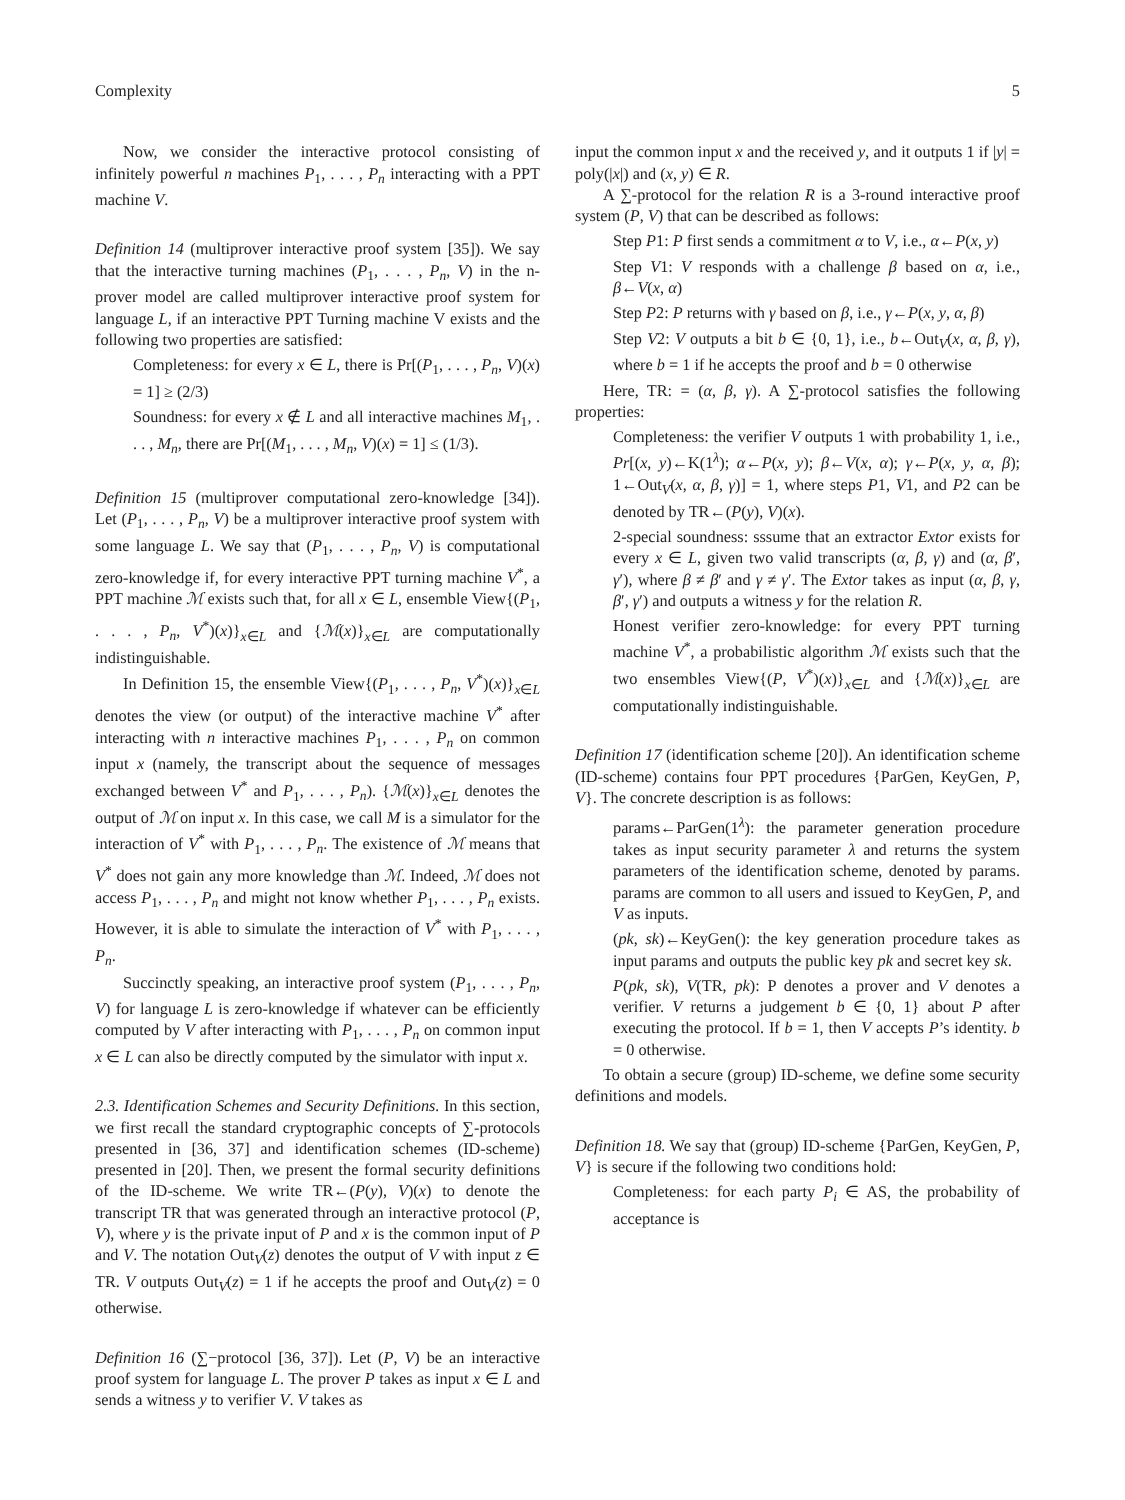Complexity 5
Now, we consider the interactive protocol consisting of infinitely powerful n machines P<sub>1</sub>, . . . , P<sub>n</sub> interacting with a PPT machine V.
Definition 14 (multiprover interactive proof system [35]). We say that the interactive turning machines (P<sub>1</sub>, . . . , P<sub>n</sub>, V) in the n-prover model are called multiprover interactive proof system for language L, if an interactive PPT Turning machine V exists and the following two properties are satisfied:
Completeness: for every x ∈ L, there is Pr[(P<sub>1</sub>, . . . , P<sub>n</sub>, V)(x) = 1] ≥ (2/3)
Soundness: for every x ∉ L and all interactive machines M<sub>1</sub>, . . . , M<sub>n</sub>, there are Pr[(M<sub>1</sub>, . . . , M<sub>n</sub>, V)(x) = 1] ≤ (1/3).
Definition 15 (multiprover computational zero-knowledge [34]). Let (P<sub>1</sub>, . . . , P<sub>n</sub>, V) be a multiprover interactive proof system with some language L. We say that (P<sub>1</sub>, . . . , P<sub>n</sub>, V) is computational zero-knowledge if, for every interactive PPT turning machine V<sup>*</sup>, a PPT machine ℳ exists such that, for all x ∈ L, ensemble View{(P<sub>1</sub>, . . . , P<sub>n</sub>, V<sup>*</sup>)(x)}<sub>x∈L</sub> and {ℳ(x)}<sub>x∈L</sub> are computationally indistinguishable.
In Definition 15, the ensemble View{(P<sub>1</sub>, . . . , P<sub>n</sub>, V<sup>*</sup>)(x)}<sub>x∈L</sub> denotes the view (or output) of the interactive machine V<sup>*</sup> after interacting with n interactive machines P<sub>1</sub>, . . . , P<sub>n</sub> on common input x (namely, the transcript about the sequence of messages exchanged between V<sup>*</sup> and P<sub>1</sub>, . . . , P<sub>n</sub>). {ℳ(x)}<sub>x∈L</sub> denotes the output of ℳ on input x. In this case, we call M is a simulator for the interaction of V<sup>*</sup> with P<sub>1</sub>, . . . , P<sub>n</sub>. The existence of ℳ means that V<sup>*</sup> does not gain any more knowledge than ℳ. Indeed, ℳ does not access P<sub>1</sub>, . . . , P<sub>n</sub> and might not know whether P<sub>1</sub>, . . . , P<sub>n</sub> exists. However, it is able to simulate the interaction of V<sup>*</sup> with P<sub>1</sub>, . . . , P<sub>n</sub>.
Succinctly speaking, an interactive proof system (P<sub>1</sub>, . . . , P<sub>n</sub>, V) for language L is zero-knowledge if whatever can be efficiently computed by V after interacting with P<sub>1</sub>, . . . , P<sub>n</sub> on common input x ∈ L can also be directly computed by the simulator with input x.
2.3. Identification Schemes and Security Definitions. In this section, we first recall the standard cryptographic concepts of ∑-protocols presented in [36, 37] and identification schemes (ID-scheme) presented in [20]. Then, we present the formal security definitions of the ID-scheme. We write TR←(P(y), V)(x) to denote the transcript TR that was generated through an interactive protocol (P, V), where y is the private input of P and x is the common input of P and V. The notation Out<sub>V</sub>(z) denotes the output of V with input z ∈ TR. V outputs Out<sub>V</sub>(z) = 1 if he accepts the proof and Out<sub>V</sub>(z) = 0 otherwise.
Definition 16 (∑−protocol [36, 37]). Let (P, V) be an interactive proof system for language L. The prover P takes as input x ∈ L and sends a witness y to verifier V. V takes as
input the common input x and the received y, and it outputs 1 if |y| = poly(|x|) and (x, y) ∈ R.
A ∑-protocol for the relation R is a 3-round interactive proof system (P, V) that can be described as follows:
Step P1: P first sends a commitment α to V, i.e., α←P(x, y)
Step V1: V responds with a challenge β based on α, i.e., β←V(x, α)
Step P2: P returns with γ based on β, i.e., γ←P(x, y, α, β)
Step V2: V outputs a bit b ∈ {0, 1}, i.e., b←Out<sub>V</sub>(x, α, β, γ), where b = 1 if he accepts the proof and b = 0 otherwise
Here, TR: = (α, β, γ). A ∑-protocol satisfies the following properties:
Completeness: the verifier V outputs 1 with probability 1, i.e., Pr[(x, y)←K(1<sup>λ</sup>); α←P(x, y); β←V(x, α); γ←P(x, y, α, β); 1←Out<sub>V</sub>(x, α, β, γ)] = 1, where steps P1, V1, and P2 can be denoted by TR←(P(y), V)(x).
2-special soundness: sssume that an extractor Extor exists for every x ∈ L, given two valid transcripts (α, β, γ) and (α, β′, γ′), where β ≠ β′ and γ ≠ γ′. The Extor takes as input (α, β, γ, β′, γ′) and outputs a witness y for the relation R.
Honest verifier zero-knowledge: for every PPT turning machine V<sup>*</sup>, a probabilistic algorithm ℳ exists such that the two ensembles View{(P, V<sup>*</sup>)(x)}<sub>x∈L</sub> and {ℳ(x)}<sub>x∈L</sub> are computationally indistinguishable.
Definition 17 (identification scheme [20]). An identification scheme (ID-scheme) contains four PPT procedures {ParGen, KeyGen, P, V}. The concrete description is as follows:
params←ParGen(1<sup>λ</sup>): the parameter generation procedure takes as input security parameter λ and returns the system parameters of the identification scheme, denoted by params. params are common to all users and issued to KeyGen, P, and V as inputs.
(pk, sk)←KeyGen(): the key generation procedure takes as input params and outputs the public key pk and secret key sk.
P(pk, sk), V(TR, pk): P denotes a prover and V denotes a verifier. V returns a judgement b ∈ {0, 1} about P after executing the protocol. If b = 1, then V accepts P’s identity. b = 0 otherwise.
To obtain a secure (group) ID-scheme, we define some security definitions and models.
Definition 18. We say that (group) ID-scheme {ParGen, KeyGen, P, V} is secure if the following two conditions hold:
Completeness: for each party P<sub>i</sub> ∈ AS, the probability of acceptance is